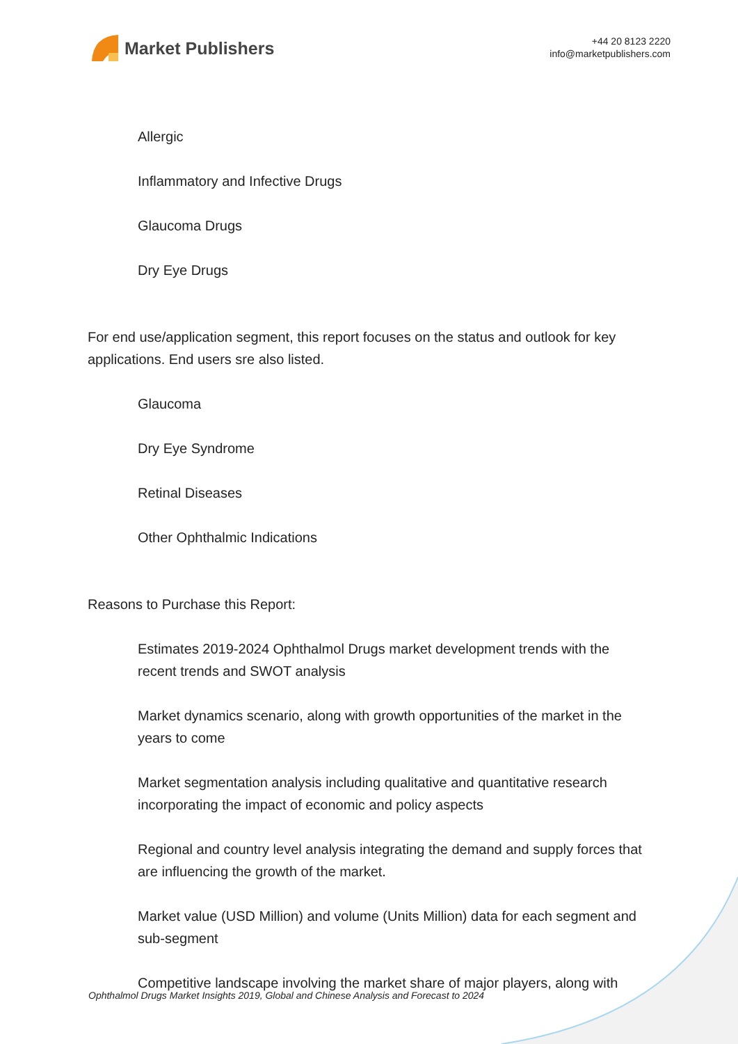Market Publishers
+44 20 8123 2220
info@marketpublishers.com
Allergic
Inflammatory and Infective Drugs
Glaucoma Drugs
Dry Eye Drugs
For end use/application segment, this report focuses on the status and outlook for key applications. End users sre also listed.
Glaucoma
Dry Eye Syndrome
Retinal Diseases
Other Ophthalmic Indications
Reasons to Purchase this Report:
Estimates 2019-2024 Ophthalmol Drugs market development trends with the recent trends and SWOT analysis
Market dynamics scenario, along with growth opportunities of the market in the years to come
Market segmentation analysis including qualitative and quantitative research incorporating the impact of economic and policy aspects
Regional and country level analysis integrating the demand and supply forces that are influencing the growth of the market.
Market value (USD Million) and volume (Units Million) data for each segment and sub-segment
Competitive landscape involving the market share of major players, along with
Ophthalmol Drugs Market Insights 2019, Global and Chinese Analysis and Forecast to 2024